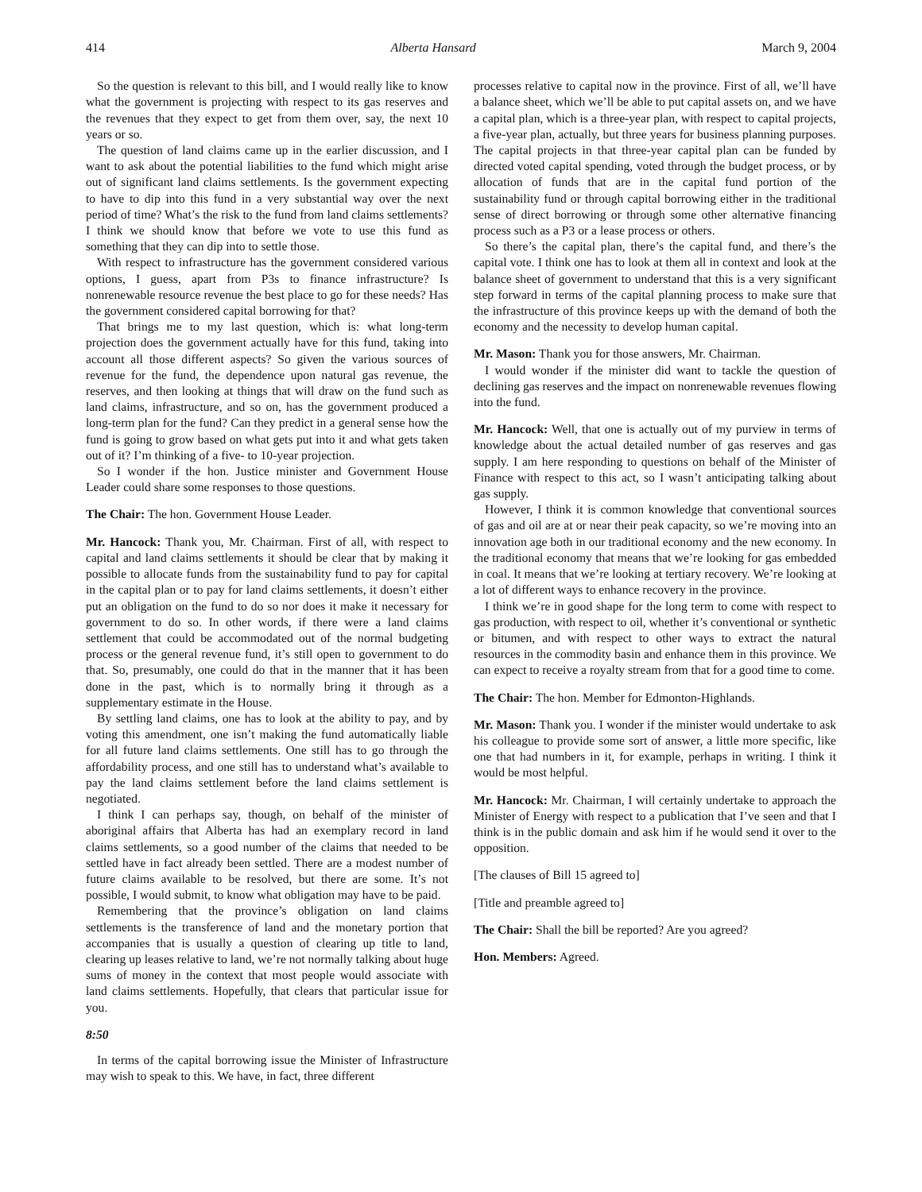414 Alberta Hansard March 9, 2004
So the question is relevant to this bill, and I would really like to know what the government is projecting with respect to its gas reserves and the revenues that they expect to get from them over, say, the next 10 years or so.
The question of land claims came up in the earlier discussion, and I want to ask about the potential liabilities to the fund which might arise out of significant land claims settlements. Is the government expecting to have to dip into this fund in a very substantial way over the next period of time? What’s the risk to the fund from land claims settlements? I think we should know that before we vote to use this fund as something that they can dip into to settle those.
With respect to infrastructure has the government considered various options, I guess, apart from P3s to finance infrastructure? Is nonrenewable resource revenue the best place to go for these needs? Has the government considered capital borrowing for that?
That brings me to my last question, which is: what long-term projection does the government actually have for this fund, taking into account all those different aspects? So given the various sources of revenue for the fund, the dependence upon natural gas revenue, the reserves, and then looking at things that will draw on the fund such as land claims, infrastructure, and so on, has the government produced a long-term plan for the fund? Can they predict in a general sense how the fund is going to grow based on what gets put into it and what gets taken out of it? I’m thinking of a five- to 10-year projection.
So I wonder if the hon. Justice minister and Government House Leader could share some responses to those questions.
The Chair: The hon. Government House Leader.
Mr. Hancock: Thank you, Mr. Chairman. First of all, with respect to capital and land claims settlements it should be clear that by making it possible to allocate funds from the sustainability fund to pay for capital in the capital plan or to pay for land claims settlements, it doesn’t either put an obligation on the fund to do so nor does it make it necessary for government to do so. In other words, if there were a land claims settlement that could be accommodated out of the normal budgeting process or the general revenue fund, it’s still open to government to do that. So, presumably, one could do that in the manner that it has been done in the past, which is to normally bring it through as a supplementary estimate in the House.
By settling land claims, one has to look at the ability to pay, and by voting this amendment, one isn’t making the fund automatically liable for all future land claims settlements. One still has to go through the affordability process, and one still has to understand what’s available to pay the land claims settlement before the land claims settlement is negotiated.
I think I can perhaps say, though, on behalf of the minister of aboriginal affairs that Alberta has had an exemplary record in land claims settlements, so a good number of the claims that needed to be settled have in fact already been settled. There are a modest number of future claims available to be resolved, but there are some. It’s not possible, I would submit, to know what obligation may have to be paid.
Remembering that the province’s obligation on land claims settlements is the transference of land and the monetary portion that accompanies that is usually a question of clearing up title to land, clearing up leases relative to land, we’re not normally talking about huge sums of money in the context that most people would associate with land claims settlements. Hopefully, that clears that particular issue for you.
8:50
In terms of the capital borrowing issue the Minister of Infrastructure may wish to speak to this. We have, in fact, three different
processes relative to capital now in the province. First of all, we’ll have a balance sheet, which we’ll be able to put capital assets on, and we have a capital plan, which is a three-year plan, with respect to capital projects, a five-year plan, actually, but three years for business planning purposes. The capital projects in that three-year capital plan can be funded by directed voted capital spending, voted through the budget process, or by allocation of funds that are in the capital fund portion of the sustainability fund or through capital borrowing either in the traditional sense of direct borrowing or through some other alternative financing process such as a P3 or a lease process or others.
So there’s the capital plan, there’s the capital fund, and there’s the capital vote. I think one has to look at them all in context and look at the balance sheet of government to understand that this is a very significant step forward in terms of the capital planning process to make sure that the infrastructure of this province keeps up with the demand of both the economy and the necessity to develop human capital.
Mr. Mason: Thank you for those answers, Mr. Chairman.
I would wonder if the minister did want to tackle the question of declining gas reserves and the impact on nonrenewable revenues flowing into the fund.
Mr. Hancock: Well, that one is actually out of my purview in terms of knowledge about the actual detailed number of gas reserves and gas supply. I am here responding to questions on behalf of the Minister of Finance with respect to this act, so I wasn’t anticipating talking about gas supply.
However, I think it is common knowledge that conventional sources of gas and oil are at or near their peak capacity, so we’re moving into an innovation age both in our traditional economy and the new economy. In the traditional economy that means that we’re looking for gas embedded in coal. It means that we’re looking at tertiary recovery. We’re looking at a lot of different ways to enhance recovery in the province.
I think we’re in good shape for the long term to come with respect to gas production, with respect to oil, whether it’s conventional or synthetic or bitumen, and with respect to other ways to extract the natural resources in the commodity basin and enhance them in this province. We can expect to receive a royalty stream from that for a good time to come.
The Chair: The hon. Member for Edmonton-Highlands.
Mr. Mason: Thank you. I wonder if the minister would undertake to ask his colleague to provide some sort of answer, a little more specific, like one that had numbers in it, for example, perhaps in writing. I think it would be most helpful.
Mr. Hancock: Mr. Chairman, I will certainly undertake to approach the Minister of Energy with respect to a publication that I’ve seen and that I think is in the public domain and ask him if he would send it over to the opposition.
[The clauses of Bill 15 agreed to]
[Title and preamble agreed to]
The Chair: Shall the bill be reported? Are you agreed?
Hon. Members: Agreed.